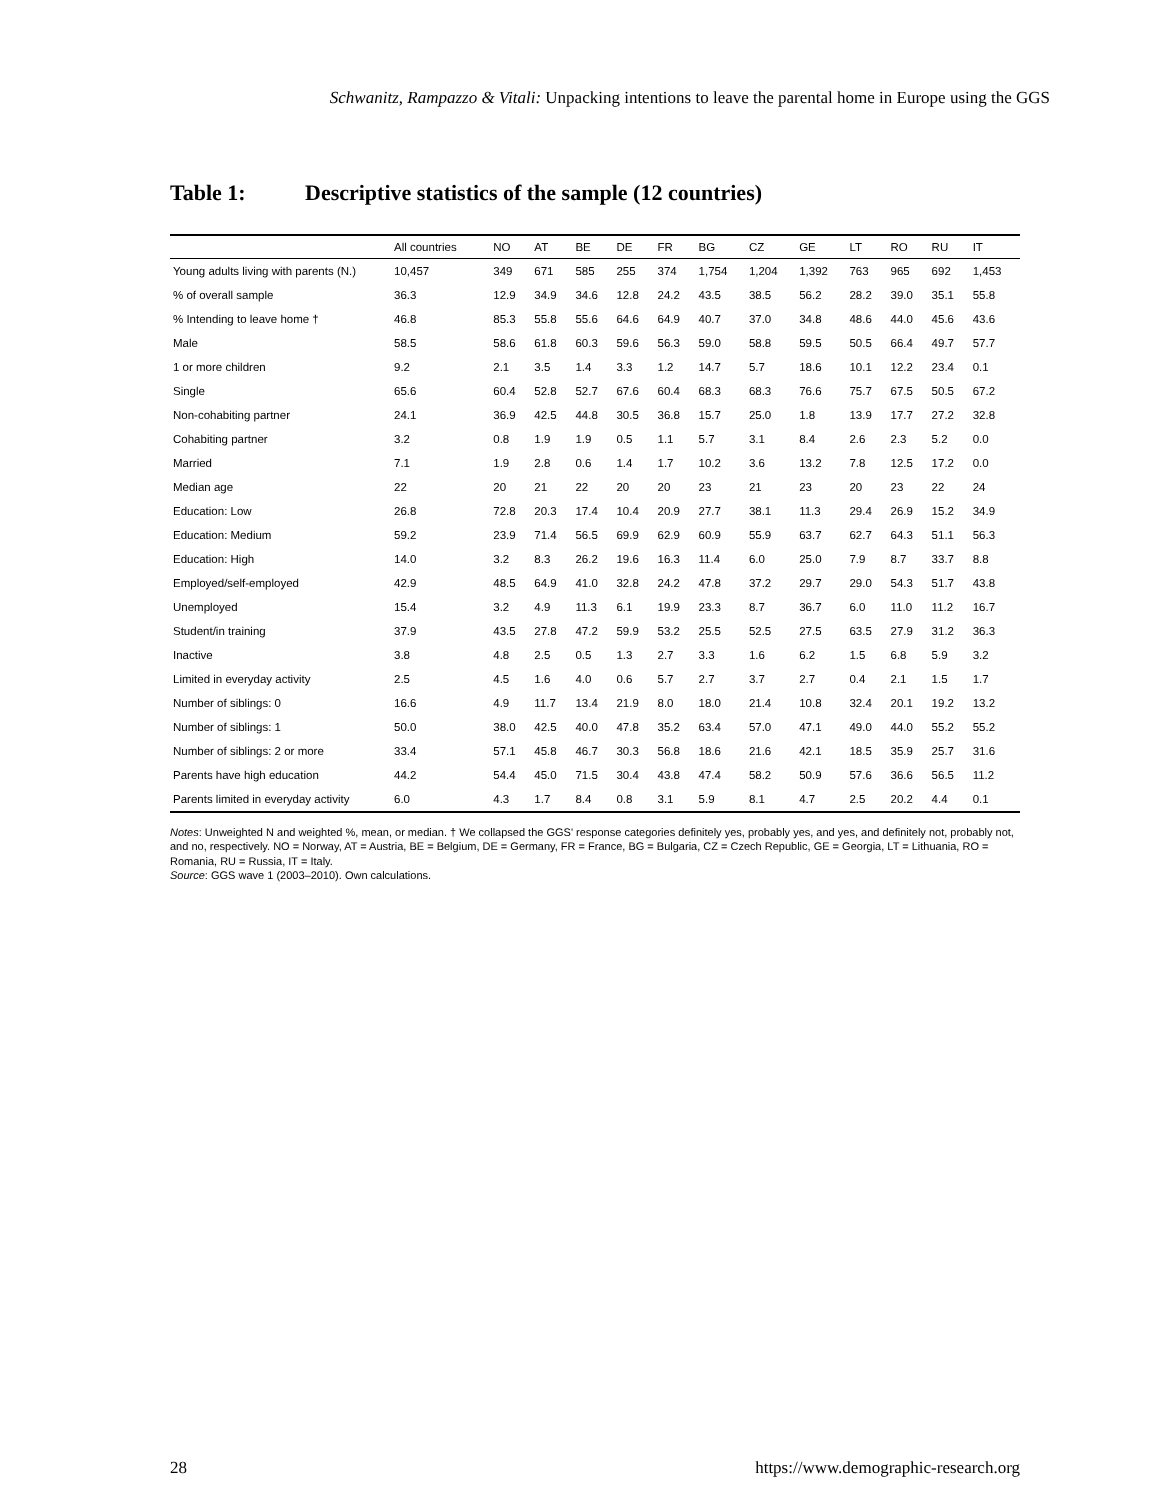Schwanitz, Rampazzo & Vitali: Unpacking intentions to leave the parental home in Europe using the GGS
Table 1: Descriptive statistics of the sample (12 countries)
| | All countries | NO | AT | BE | DE | FR | BG | CZ | GE | LT | RO | RU | IT |
| --- | --- | --- | --- | --- | --- | --- | --- | --- | --- | --- | --- | --- | --- |
| Young adults living with parents (N.) | 10,457 | 349 | 671 | 585 | 255 | 374 | 1,754 | 1,204 | 1,392 | 763 | 965 | 692 | 1,453 |
| % of overall sample | 36.3 | 12.9 | 34.9 | 34.6 | 12.8 | 24.2 | 43.5 | 38.5 | 56.2 | 28.2 | 39.0 | 35.1 | 55.8 |
| % Intending to leave home † | 46.8 | 85.3 | 55.8 | 55.6 | 64.6 | 64.9 | 40.7 | 37.0 | 34.8 | 48.6 | 44.0 | 45.6 | 43.6 |
| Male | 58.5 | 58.6 | 61.8 | 60.3 | 59.6 | 56.3 | 59.0 | 58.8 | 59.5 | 50.5 | 66.4 | 49.7 | 57.7 |
| 1 or more children | 9.2 | 2.1 | 3.5 | 1.4 | 3.3 | 1.2 | 14.7 | 5.7 | 18.6 | 10.1 | 12.2 | 23.4 | 0.1 |
| Single | 65.6 | 60.4 | 52.8 | 52.7 | 67.6 | 60.4 | 68.3 | 68.3 | 76.6 | 75.7 | 67.5 | 50.5 | 67.2 |
| Non-cohabiting partner | 24.1 | 36.9 | 42.5 | 44.8 | 30.5 | 36.8 | 15.7 | 25.0 | 1.8 | 13.9 | 17.7 | 27.2 | 32.8 |
| Cohabiting partner | 3.2 | 0.8 | 1.9 | 1.9 | 0.5 | 1.1 | 5.7 | 3.1 | 8.4 | 2.6 | 2.3 | 5.2 | 0.0 |
| Married | 7.1 | 1.9 | 2.8 | 0.6 | 1.4 | 1.7 | 10.2 | 3.6 | 13.2 | 7.8 | 12.5 | 17.2 | 0.0 |
| Median age | 22 | 20 | 21 | 22 | 20 | 20 | 23 | 21 | 23 | 20 | 23 | 22 | 24 |
| Education: Low | 26.8 | 72.8 | 20.3 | 17.4 | 10.4 | 20.9 | 27.7 | 38.1 | 11.3 | 29.4 | 26.9 | 15.2 | 34.9 |
| Education: Medium | 59.2 | 23.9 | 71.4 | 56.5 | 69.9 | 62.9 | 60.9 | 55.9 | 63.7 | 62.7 | 64.3 | 51.1 | 56.3 |
| Education: High | 14.0 | 3.2 | 8.3 | 26.2 | 19.6 | 16.3 | 11.4 | 6.0 | 25.0 | 7.9 | 8.7 | 33.7 | 8.8 |
| Employed/self-employed | 42.9 | 48.5 | 64.9 | 41.0 | 32.8 | 24.2 | 47.8 | 37.2 | 29.7 | 29.0 | 54.3 | 51.7 | 43.8 |
| Unemployed | 15.4 | 3.2 | 4.9 | 11.3 | 6.1 | 19.9 | 23.3 | 8.7 | 36.7 | 6.0 | 11.0 | 11.2 | 16.7 |
| Student/in training | 37.9 | 43.5 | 27.8 | 47.2 | 59.9 | 53.2 | 25.5 | 52.5 | 27.5 | 63.5 | 27.9 | 31.2 | 36.3 |
| Inactive | 3.8 | 4.8 | 2.5 | 0.5 | 1.3 | 2.7 | 3.3 | 1.6 | 6.2 | 1.5 | 6.8 | 5.9 | 3.2 |
| Limited in everyday activity | 2.5 | 4.5 | 1.6 | 4.0 | 0.6 | 5.7 | 2.7 | 3.7 | 2.7 | 0.4 | 2.1 | 1.5 | 1.7 |
| Number of siblings: 0 | 16.6 | 4.9 | 11.7 | 13.4 | 21.9 | 8.0 | 18.0 | 21.4 | 10.8 | 32.4 | 20.1 | 19.2 | 13.2 |
| Number of siblings: 1 | 50.0 | 38.0 | 42.5 | 40.0 | 47.8 | 35.2 | 63.4 | 57.0 | 47.1 | 49.0 | 44.0 | 55.2 | 55.2 |
| Number of siblings: 2 or more | 33.4 | 57.1 | 45.8 | 46.7 | 30.3 | 56.8 | 18.6 | 21.6 | 42.1 | 18.5 | 35.9 | 25.7 | 31.6 |
| Parents have high education | 44.2 | 54.4 | 45.0 | 71.5 | 30.4 | 43.8 | 47.4 | 58.2 | 50.9 | 57.6 | 36.6 | 56.5 | 11.2 |
| Parents limited in everyday activity | 6.0 | 4.3 | 1.7 | 8.4 | 0.8 | 3.1 | 5.9 | 8.1 | 4.7 | 2.5 | 20.2 | 4.4 | 0.1 |
Notes: Unweighted N and weighted %, mean, or median. † We collapsed the GGS' response categories definitely yes, probably yes, and yes, and definitely not, probably not, and no, respectively. NO = Norway, AT = Austria, BE = Belgium, DE = Germany, FR = France, BG = Bulgaria, CZ = Czech Republic, GE = Georgia, LT = Lithuania, RO = Romania, RU = Russia, IT = Italy.
Source: GGS wave 1 (2003–2010). Own calculations.
28 https://www.demographic-research.org